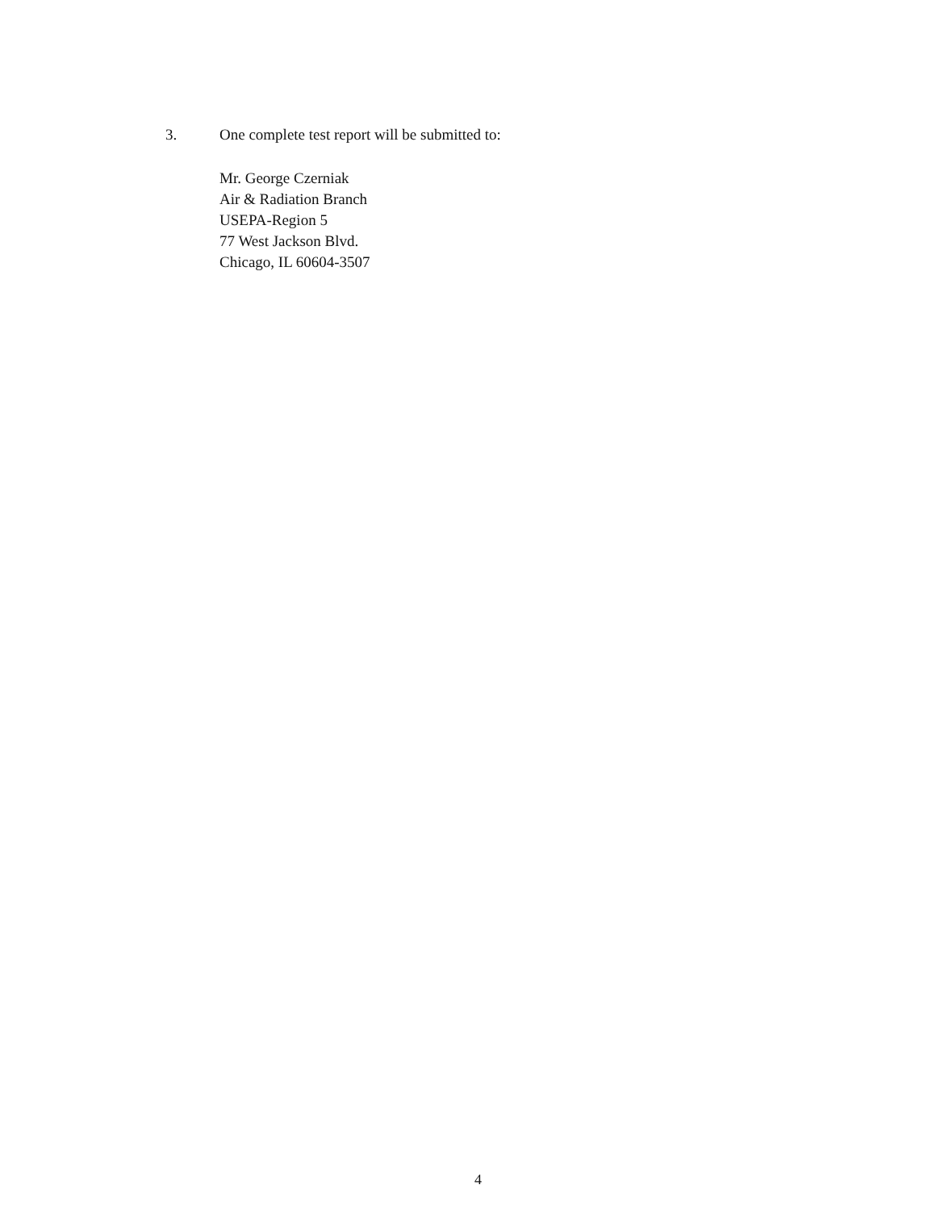3. One complete test report will be submitted to:
Mr. George Czerniak
Air & Radiation Branch
USEPA-Region 5
77 West Jackson Blvd.
Chicago, IL 60604-3507
4